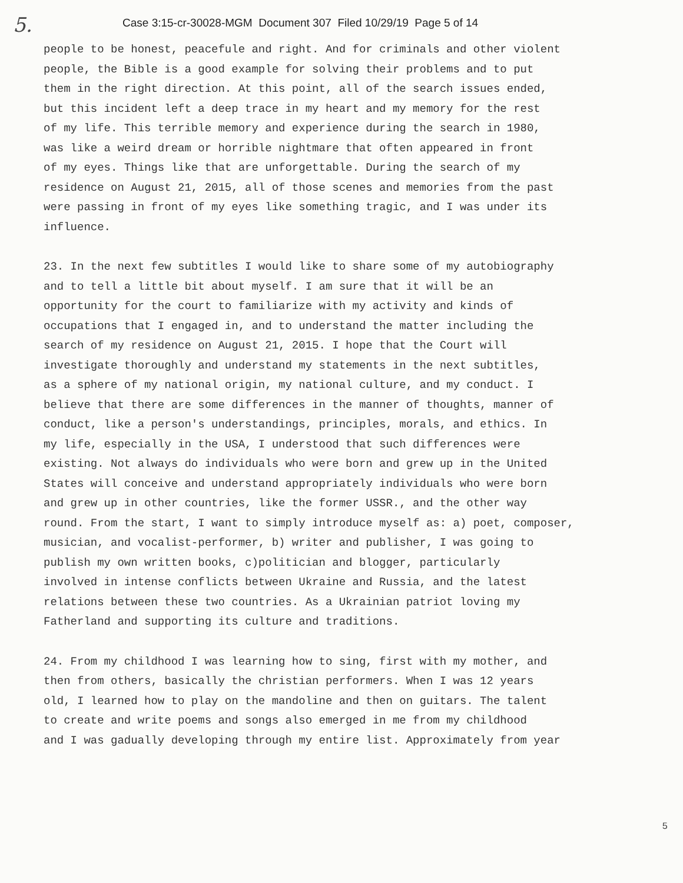5.
Case 3:15-cr-30028-MGM Document 307 Filed 10/29/19 Page 5 of 14
people to be honest, peacefule and right. And for criminals and other violent people, the Bible is a good example for solving their problems and to put them in the right direction. At this point, all of the search issues ended, but this incident left a deep trace in my heart and my memory for the rest of my life. This terrible memory and experience during the search in 1980, was like a weird dream or horrible nightmare that often appeared in front of my eyes. Things like that are unforgettable. During the search of my residence on August 21, 2015, all of those scenes and memories from the past were passing in front of my eyes like something tragic, and I was under its influence.
23. In the next few subtitles I would like to share some of my autobiography and to tell a little bit about myself. I am sure that it will be an opportunity for the court to familiarize with my activity and kinds of occupations that I engaged in, and to understand the matter including the search of my residence on August 21, 2015. I hope that the Court will investigate thoroughly and understand my statements in the next subtitles, as a sphere of my national origin, my national culture, and my conduct. I believe that there are some differences in the manner of thoughts, manner of conduct, like a person's understandings, principles, morals, and ethics. In my life, especially in the USA, I understood that such differences were existing. Not always do individuals who were born and grew up in the United States will conceive and understand appropriately individuals who were born and grew up in other countries, like the former USSR., and the other way round. From the start, I want to simply introduce myself as: a) poet, composer, musician, and vocalist-performer, b) writer and publisher, I was going to publish my own written books, c)politician and blogger, particularly involved in intense conflicts between Ukraine and Russia, and the latest relations between these two countries. As a Ukrainian patriot loving my Fatherland and supporting its culture and traditions.
24. From my childhood I was learning how to sing, first with my mother, and then from others, basically the christian performers. When I was 12 years old, I learned how to play on the mandoline and then on guitars. The talent to create and write poems and songs also emerged in me from my childhood and I was gadually developing through my entire list. Approximately from year
5